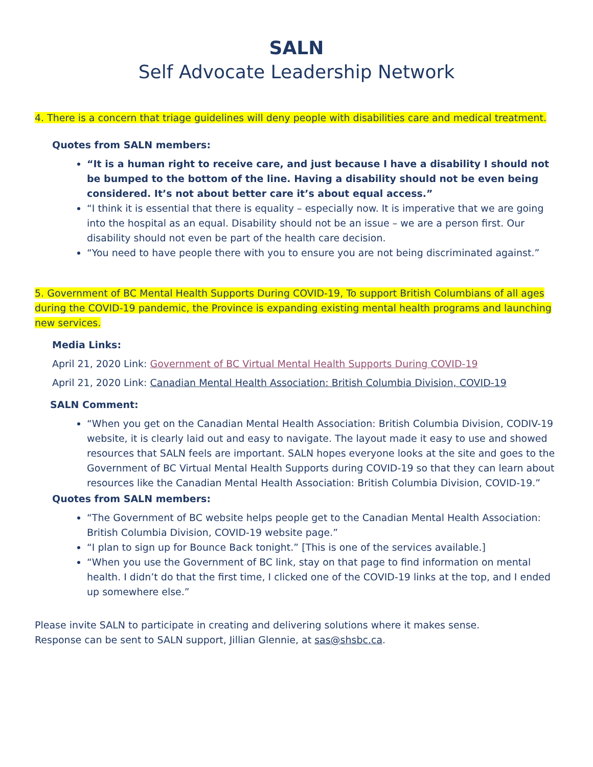SALN
Self Advocate Leadership Network
4. There is a concern that triage guidelines will deny people with disabilities care and medical treatment.
Quotes from SALN members:
“It is a human right to receive care, and just because I have a disability I should not be bumped to the bottom of the line. Having a disability should not be even being considered. It’s not about better care it’s about equal access.”
“I think it is essential that there is equality – especially now. It is imperative that we are going into the hospital as an equal. Disability should not be an issue – we are a person first. Our disability should not even be part of the health care decision.
“You need to have people there with you to ensure you are not being discriminated against.”
5. Government of BC Mental Health Supports During COVID-19, To support British Columbians of all ages during the COVID-19 pandemic, the Province is expanding existing mental health programs and launching new services.
Media Links:
April 21, 2020 Link: Government of BC Virtual Mental Health Supports During COVID-19
April 21, 2020 Link: Canadian Mental Health Association: British Columbia Division, COVID-19
SALN Comment:
“When you get on the Canadian Mental Health Association: British Columbia Division, CODIV-19 website, it is clearly laid out and easy to navigate. The layout made it easy to use and showed resources that SALN feels are important. SALN hopes everyone looks at the site and goes to the Government of BC Virtual Mental Health Supports during COVID-19 so that they can learn about resources like the Canadian Mental Health Association: British Columbia Division, COVID-19.”
Quotes from SALN members:
“The Government of BC website helps people get to the Canadian Mental Health Association: British Columbia Division, COVID-19 website page.”
“I plan to sign up for Bounce Back tonight.” [This is one of the services available.]
“When you use the Government of BC link, stay on that page to find information on mental health. I didn’t do that the first time, I clicked one of the COVID-19 links at the top, and I ended up somewhere else.”
Please invite SALN to participate in creating and delivering solutions where it makes sense.
Response can be sent to SALN support, Jillian Glennie, at sas@shsbc.ca.